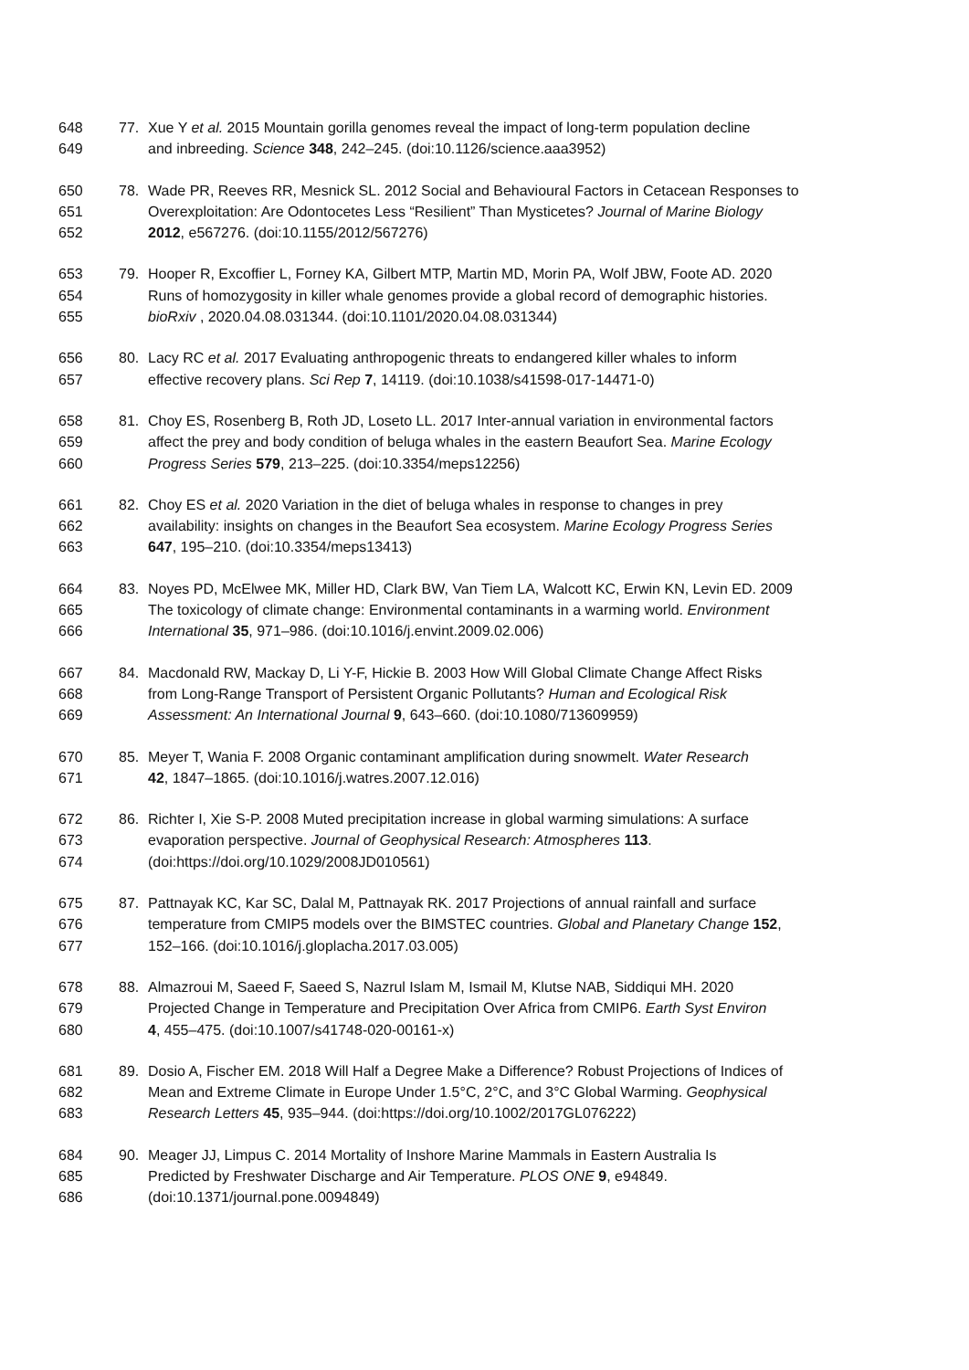648 77. Xue Y et al. 2015 Mountain gorilla genomes reveal the impact of long-term population decline
649 and inbreeding. Science 348, 242–245. (doi:10.1126/science.aaa3952)
650 78. Wade PR, Reeves RR, Mesnick SL. 2012 Social and Behavioural Factors in Cetacean Responses to
651 Overexploitation: Are Odontocetes Less “Resilient” Than Mysticetes? Journal of Marine Biology
652 2012, e567276. (doi:10.1155/2012/567276)
653 79. Hooper R, Excoffier L, Forney KA, Gilbert MTP, Martin MD, Morin PA, Wolf JBW, Foote AD. 2020
654 Runs of homozygosity in killer whale genomes provide a global record of demographic histories.
655 bioRxiv , 2020.04.08.031344. (doi:10.1101/2020.04.08.031344)
656 80. Lacy RC et al. 2017 Evaluating anthropogenic threats to endangered killer whales to inform
657 effective recovery plans. Sci Rep 7, 14119. (doi:10.1038/s41598-017-14471-0)
658 81. Choy ES, Rosenberg B, Roth JD, Loseto LL. 2017 Inter-annual variation in environmental factors
659 affect the prey and body condition of beluga whales in the eastern Beaufort Sea. Marine Ecology
660 Progress Series 579, 213–225. (doi:10.3354/meps12256)
661 82. Choy ES et al. 2020 Variation in the diet of beluga whales in response to changes in prey
662 availability: insights on changes in the Beaufort Sea ecosystem. Marine Ecology Progress Series
663 647, 195–210. (doi:10.3354/meps13413)
664 83. Noyes PD, McElwee MK, Miller HD, Clark BW, Van Tiem LA, Walcott KC, Erwin KN, Levin ED. 2009
665 The toxicology of climate change: Environmental contaminants in a warming world. Environment
666 International 35, 971–986. (doi:10.1016/j.envint.2009.02.006)
667 84. Macdonald RW, Mackay D, Li Y-F, Hickie B. 2003 How Will Global Climate Change Affect Risks
668 from Long-Range Transport of Persistent Organic Pollutants? Human and Ecological Risk
669 Assessment: An International Journal 9, 643–660. (doi:10.1080/713609959)
670 85. Meyer T, Wania F. 2008 Organic contaminant amplification during snowmelt. Water Research
671 42, 1847–1865. (doi:10.1016/j.watres.2007.12.016)
672 86. Richter I, Xie S-P. 2008 Muted precipitation increase in global warming simulations: A surface
673 evaporation perspective. Journal of Geophysical Research: Atmospheres 113.
674 (doi:https://doi.org/10.1029/2008JD010561)
675 87. Pattnayak KC, Kar SC, Dalal M, Pattnayak RK. 2017 Projections of annual rainfall and surface
676 temperature from CMIP5 models over the BIMSTEC countries. Global and Planetary Change 152,
677 152–166. (doi:10.1016/j.gloplacha.2017.03.005)
678 88. Almazroui M, Saeed F, Saeed S, Nazrul Islam M, Ismail M, Klutse NAB, Siddiqui MH. 2020
679 Projected Change in Temperature and Precipitation Over Africa from CMIP6. Earth Syst Environ
680 4, 455–475. (doi:10.1007/s41748-020-00161-x)
681 89. Dosio A, Fischer EM. 2018 Will Half a Degree Make a Difference? Robust Projections of Indices of
682 Mean and Extreme Climate in Europe Under 1.5°C, 2°C, and 3°C Global Warming. Geophysical
683 Research Letters 45, 935–944. (doi:https://doi.org/10.1002/2017GL076222)
684 90. Meager JJ, Limpus C. 2014 Mortality of Inshore Marine Mammals in Eastern Australia Is
685 Predicted by Freshwater Discharge and Air Temperature. PLOS ONE 9, e94849.
686 (doi:10.1371/journal.pone.0094849)